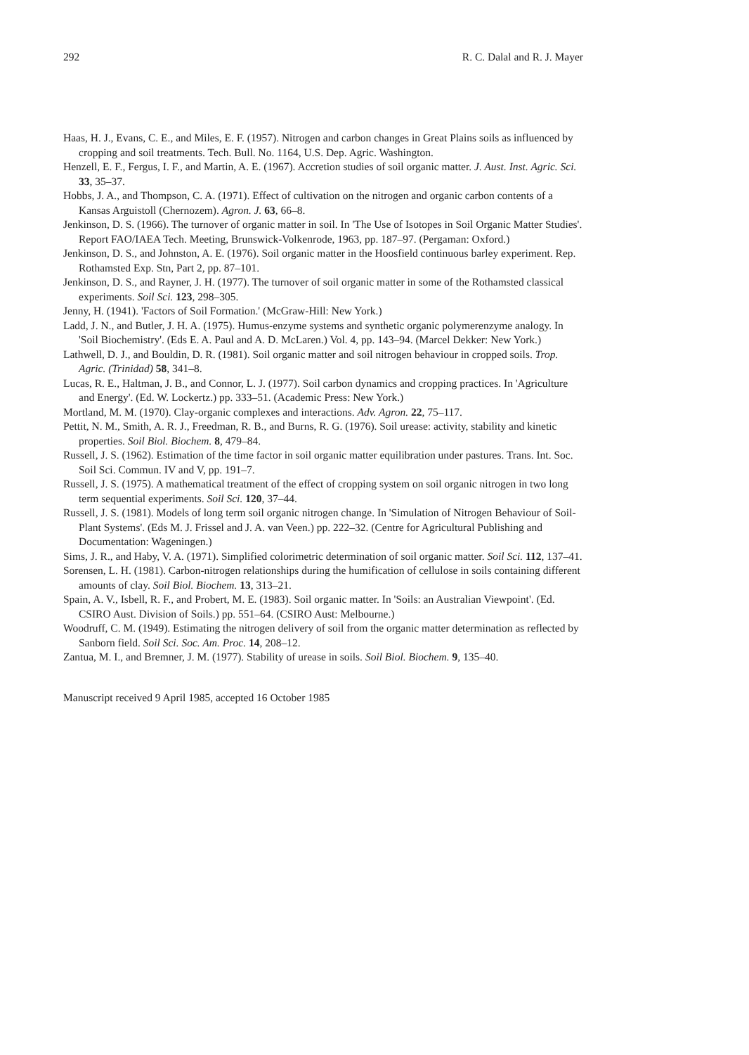292 R. C. Dalal and R. J. Mayer
Haas, H. J., Evans, C. E., and Miles, E. F. (1957). Nitrogen and carbon changes in Great Plains soils as influenced by cropping and soil treatments. Tech. Bull. No. 1164, U.S. Dep. Agric. Washington.
Henzell, E. F., Fergus, I. F., and Martin, A. E. (1967). Accretion studies of soil organic matter. J. Aust. Inst. Agric. Sci. 33, 35–37.
Hobbs, J. A., and Thompson, C. A. (1971). Effect of cultivation on the nitrogen and organic carbon contents of a Kansas Arguistoll (Chernozem). Agron. J. 63, 66–8.
Jenkinson, D. S. (1966). The turnover of organic matter in soil. In 'The Use of Isotopes in Soil Organic Matter Studies'. Report FAO/IAEA Tech. Meeting, Brunswick-Volkenrode, 1963, pp. 187–97. (Pergaman: Oxford.)
Jenkinson, D. S., and Johnston, A. E. (1976). Soil organic matter in the Hoosfield continuous barley experiment. Rep. Rothamsted Exp. Stn, Part 2, pp. 87–101.
Jenkinson, D. S., and Rayner, J. H. (1977). The turnover of soil organic matter in some of the Rothamsted classical experiments. Soil Sci. 123, 298–305.
Jenny, H. (1941). 'Factors of Soil Formation.' (McGraw-Hill: New York.)
Ladd, J. N., and Butler, J. H. A. (1975). Humus-enzyme systems and synthetic organic polymerenzyme analogy. In 'Soil Biochemistry'. (Eds E. A. Paul and A. D. McLaren.) Vol. 4, pp. 143–94. (Marcel Dekker: New York.)
Lathwell, D. J., and Bouldin, D. R. (1981). Soil organic matter and soil nitrogen behaviour in cropped soils. Trop. Agric. (Trinidad) 58, 341–8.
Lucas, R. E., Haltman, J. B., and Connor, L. J. (1977). Soil carbon dynamics and cropping practices. In 'Agriculture and Energy'. (Ed. W. Lockertz.) pp. 333–51. (Academic Press: New York.)
Mortland, M. M. (1970). Clay-organic complexes and interactions. Adv. Agron. 22, 75–117.
Pettit, N. M., Smith, A. R. J., Freedman, R. B., and Burns, R. G. (1976). Soil urease: activity, stability and kinetic properties. Soil Biol. Biochem. 8, 479–84.
Russell, J. S. (1962). Estimation of the time factor in soil organic matter equilibration under pastures. Trans. Int. Soc. Soil Sci. Commun. IV and V, pp. 191–7.
Russell, J. S. (1975). A mathematical treatment of the effect of cropping system on soil organic nitrogen in two long term sequential experiments. Soil Sci. 120, 37–44.
Russell, J. S. (1981). Models of long term soil organic nitrogen change. In 'Simulation of Nitrogen Behaviour of Soil-Plant Systems'. (Eds M. J. Frissel and J. A. van Veen.) pp. 222–32. (Centre for Agricultural Publishing and Documentation: Wageningen.)
Sims, J. R., and Haby, V. A. (1971). Simplified colorimetric determination of soil organic matter. Soil Sci. 112, 137–41.
Sorensen, L. H. (1981). Carbon-nitrogen relationships during the humification of cellulose in soils containing different amounts of clay. Soil Biol. Biochem. 13, 313–21.
Spain, A. V., Isbell, R. F., and Probert, M. E. (1983). Soil organic matter. In 'Soils: an Australian Viewpoint'. (Ed. CSIRO Aust. Division of Soils.) pp. 551–64. (CSIRO Aust: Melbourne.)
Woodruff, C. M. (1949). Estimating the nitrogen delivery of soil from the organic matter determination as reflected by Sanborn field. Soil Sci. Soc. Am. Proc. 14, 208–12.
Zantua, M. I., and Bremner, J. M. (1977). Stability of urease in soils. Soil Biol. Biochem. 9, 135–40.
Manuscript received 9 April 1985, accepted 16 October 1985